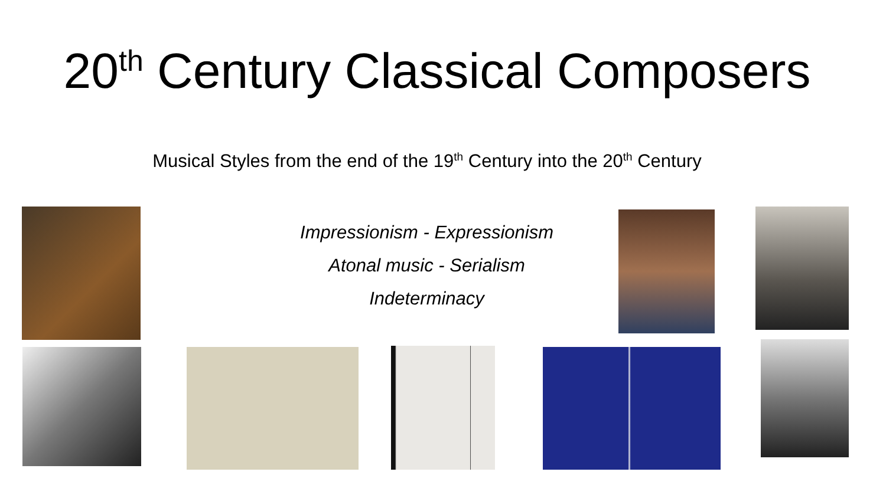20<sup>th</sup> Century Classical Composers
Musical Styles from the end of the 19<sup>th</sup> Century into the 20<sup>th</sup> Century
Impressionism - Expressionism
Atonal music - Serialism
Indeterminacy